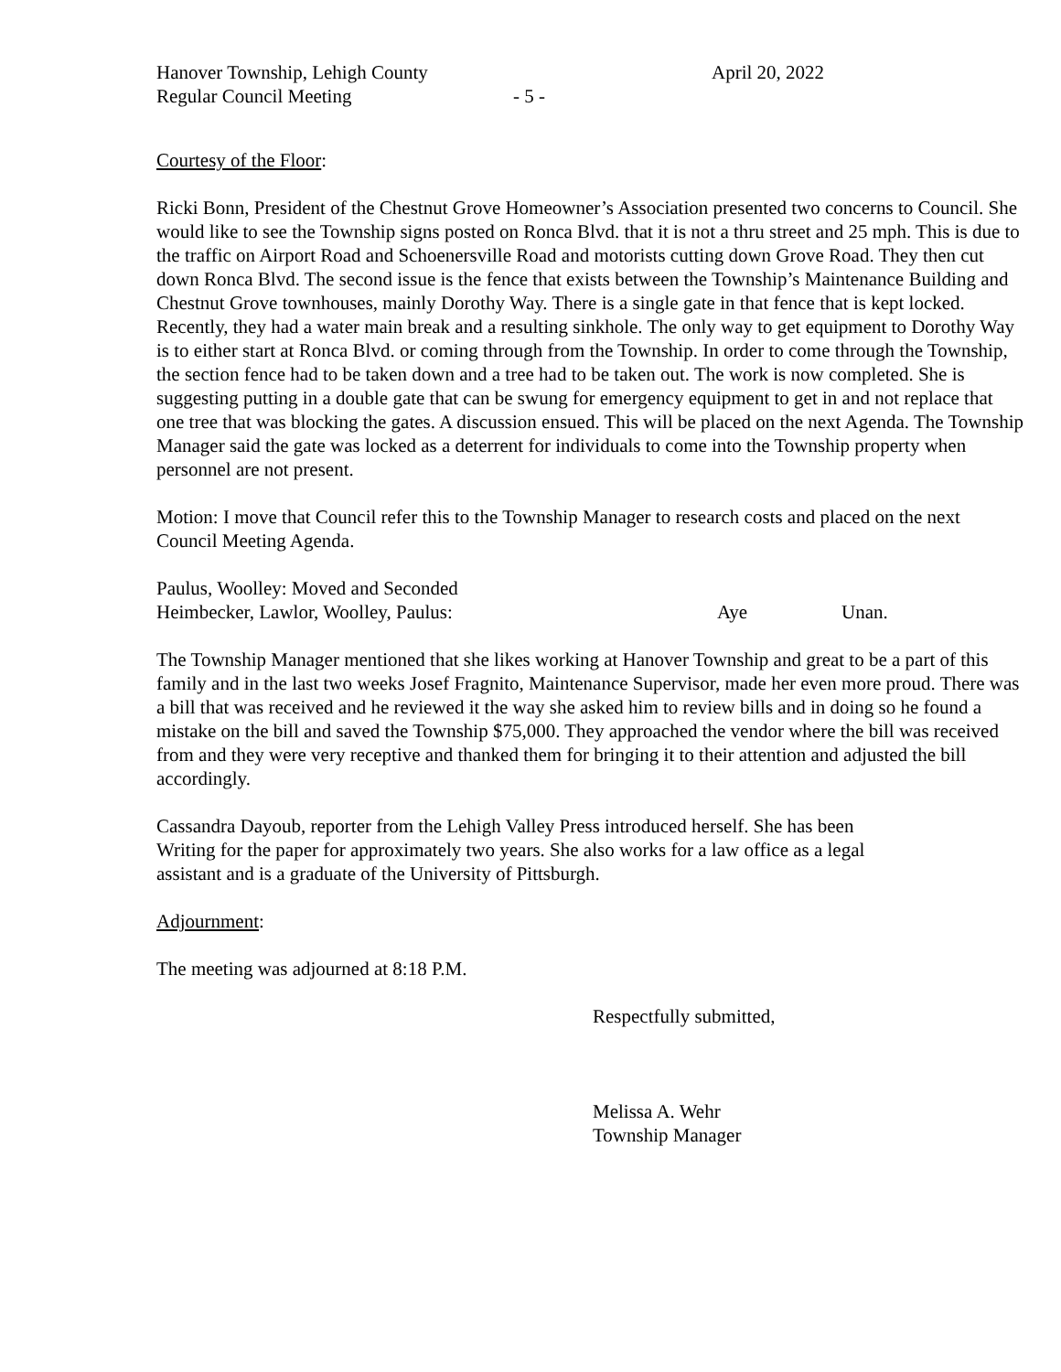Hanover Township, Lehigh County April 20, 2022
Regular Council Meeting - 5 -
Courtesy of the Floor:
Ricki Bonn, President of the Chestnut Grove Homeowner’s Association presented two concerns to Council. She would like to see the Township signs posted on Ronca Blvd. that it is not a thru street and 25 mph. This is due to the traffic on Airport Road and Schoenersville Road and motorists cutting down Grove Road. They then cut down Ronca Blvd. The second issue is the fence that exists between the Township’s Maintenance Building and Chestnut Grove townhouses, mainly Dorothy Way. There is a single gate in that fence that is kept locked. Recently, they had a water main break and a resulting sinkhole. The only way to get equipment to Dorothy Way is to either start at Ronca Blvd. or coming through from the Township. In order to come through the Township, the section fence had to be taken down and a tree had to be taken out. The work is now completed. She is suggesting putting in a double gate that can be swung for emergency equipment to get in and not replace that one tree that was blocking the gates. A discussion ensued. This will be placed on the next Agenda. The Township Manager said the gate was locked as a deterrent for individuals to come into the Township property when personnel are not present.
Motion: I move that Council refer this to the Township Manager to research costs and placed on the next Council Meeting Agenda.
Paulus, Woolley: Moved and Seconded
Heimbecker, Lawlor, Woolley, Paulus: Aye Unan.
The Township Manager mentioned that she likes working at Hanover Township and great to be a part of this family and in the last two weeks Josef Fragnito, Maintenance Supervisor, made her even more proud. There was a bill that was received and he reviewed it the way she asked him to review bills and in doing so he found a mistake on the bill and saved the Township $75,000. They approached the vendor where the bill was received from and they were very receptive and thanked them for bringing it to their attention and adjusted the bill accordingly.
Cassandra Dayoub, reporter from the Lehigh Valley Press introduced herself. She has been
Writing for the paper for approximately two years. She also works for a law office as a legal
assistant and is a graduate of the University of Pittsburgh.
Adjournment:
The meeting was adjourned at 8:18 P.M.
Respectfully submitted,
Melissa A. Wehr
Township Manager